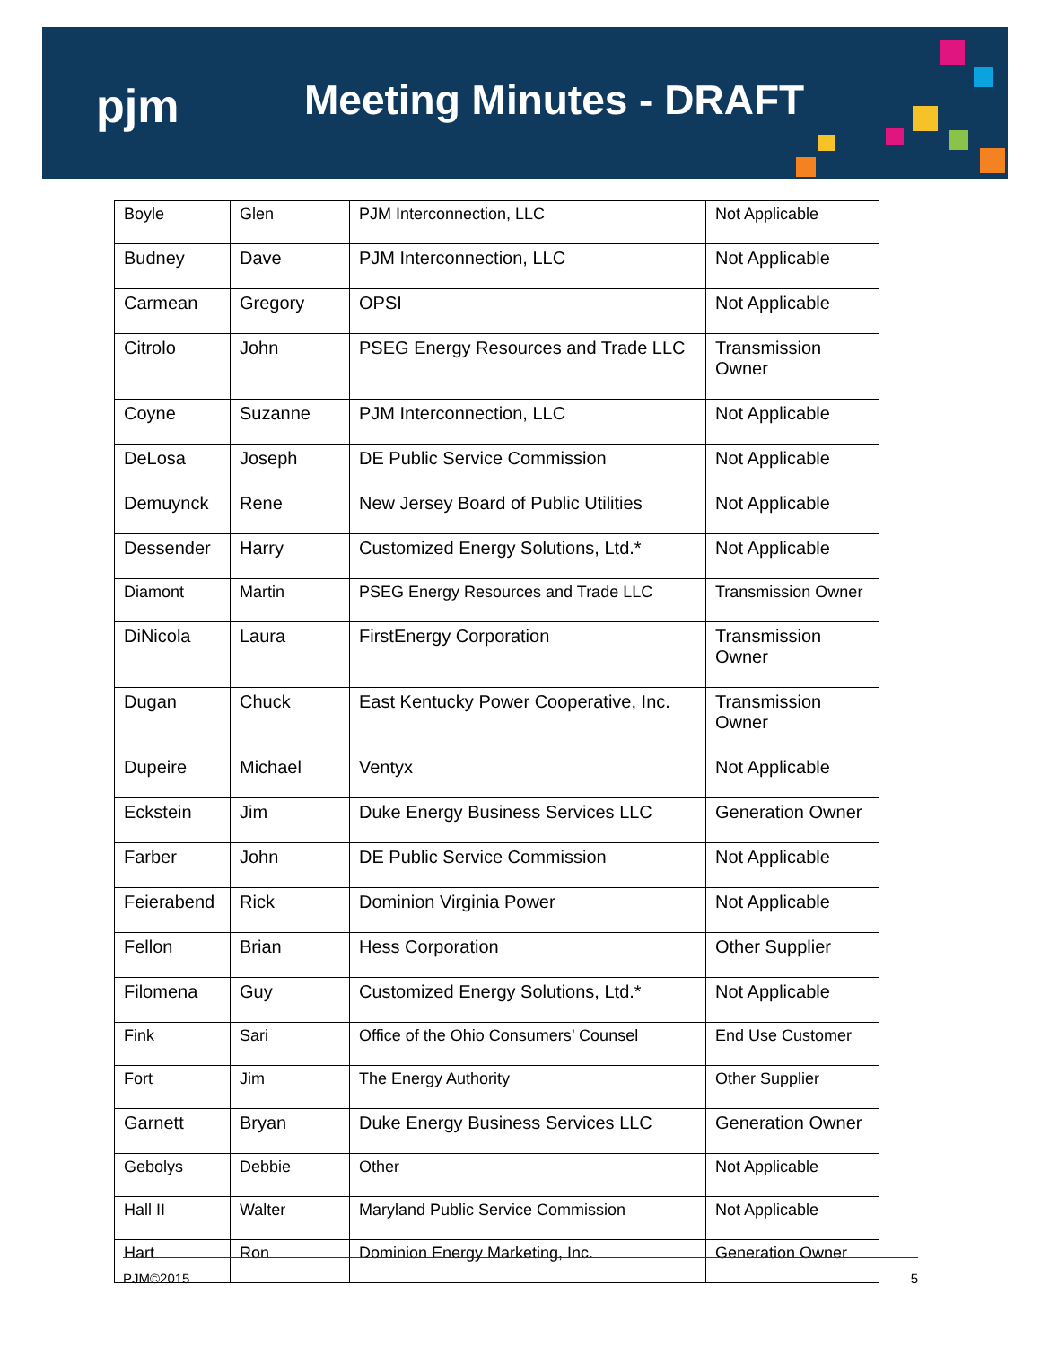pjm Meeting Minutes - DRAFT
| Boyle | Glen | PJM Interconnection, LLC | Not Applicable |
| Budney | Dave | PJM Interconnection, LLC | Not Applicable |
| Carmean | Gregory | OPSI | Not Applicable |
| Citrolo | John | PSEG Energy Resources and Trade LLC | Transmission Owner |
| Coyne | Suzanne | PJM Interconnection, LLC | Not Applicable |
| DeLosa | Joseph | DE Public Service Commission | Not Applicable |
| Demuynck | Rene | New Jersey Board of Public Utilities | Not Applicable |
| Dessender | Harry | Customized Energy Solutions, Ltd.* | Not Applicable |
| Diamont | Martin | PSEG Energy Resources and Trade LLC | Transmission Owner |
| DiNicola | Laura | FirstEnergy Corporation | Transmission Owner |
| Dugan | Chuck | East Kentucky Power Cooperative, Inc. | Transmission Owner |
| Dupeire | Michael | Ventyx | Not Applicable |
| Eckstein | Jim | Duke Energy Business Services LLC | Generation Owner |
| Farber | John | DE Public Service Commission | Not Applicable |
| Feierabend | Rick | Dominion Virginia Power | Not Applicable |
| Fellon | Brian | Hess Corporation | Other Supplier |
| Filomena | Guy | Customized Energy Solutions, Ltd.* | Not Applicable |
| Fink | Sari | Office of the Ohio Consumers’ Counsel | End Use Customer |
| Fort | Jim | The Energy Authority | Other Supplier |
| Garnett | Bryan | Duke Energy Business Services LLC | Generation Owner |
| Gebolys | Debbie | Other | Not Applicable |
| Hall II | Walter | Maryland Public Service Commission | Not Applicable |
| Hart | Ron | Dominion Energy Marketing, Inc. | Generation Owner |
PJM©2015 5